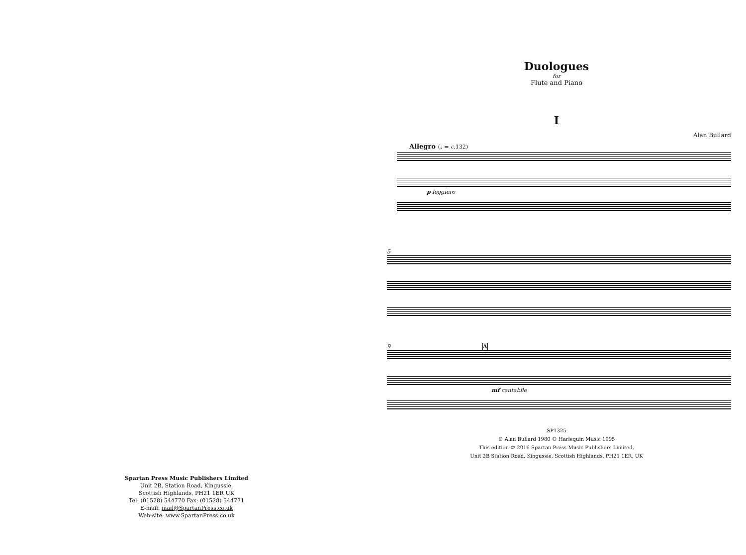Spartan Press Music Publishers Limited
Unit 2B, Station Road, Kingussie,
Scottish Highlands, PH21 1ER UK
Tel: (01528) 544770 Fax: (01528) 544771
E-mail: mail@SpartanPress.co.uk
Web-site: www.SpartanPress.co.uk
Duologues
for
Flute and Piano
I
Alan Bullard
Allegro (♩ = c. 132)
p leggiero
5
9 A
mf cantabile
SP1325
© Alan Bullard 1980 © Harlequin Music 1995
This edition © 2016 Spartan Press Music Publishers Limited,
Unit 2B Station Road, Kingussie, Scottish Highlands, PH21 1ER, UK